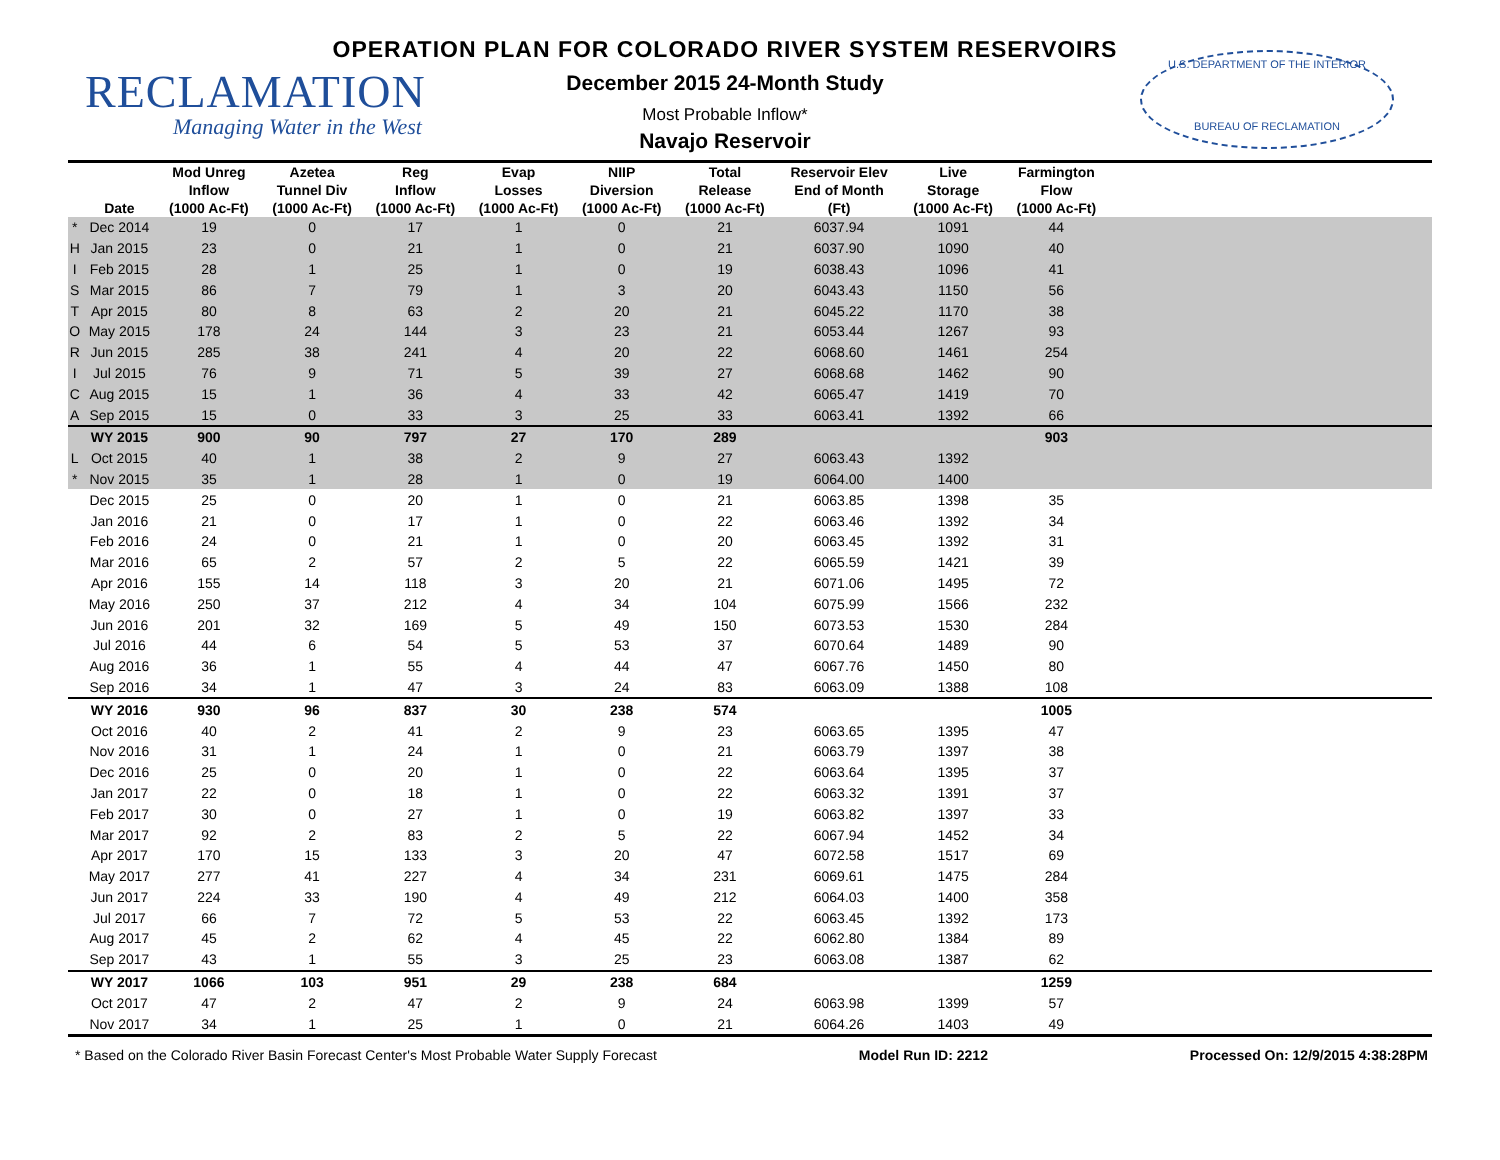RECLAMATION
Managing Water in the West
OPERATION PLAN FOR COLORADO RIVER SYSTEM RESERVOIRS
December 2015 24-Month Study
Most Probable Inflow*
Navajo Reservoir
U.S. DEPARTMENT OF THE INTERIOR
BUREAU OF RECLAMATION
| | Date | Mod Unreg Inflow (1000 Ac-Ft) | Azetea Tunnel Div (1000 Ac-Ft) | Reg Inflow (1000 Ac-Ft) | Evap Losses (1000 Ac-Ft) | NIIP Diversion (1000 Ac-Ft) | Total Release (1000 Ac-Ft) | Reservoir Elev End of Month (Ft) | Live Storage (1000 Ac-Ft) | Farmington Flow (1000 Ac-Ft) | |
| --- | --- | --- | --- | --- | --- | --- | --- | --- | --- | --- | --- |
| * | Dec 2014 | 19 | 0 | 17 | 1 | 0 | 21 | 6037.94 | 1091 | 44 | |
| H | Jan 2015 | 23 | 0 | 21 | 1 | 0 | 21 | 6037.90 | 1090 | 40 | |
| I | Feb 2015 | 28 | 1 | 25 | 1 | 0 | 19 | 6038.43 | 1096 | 41 | |
| S | Mar 2015 | 86 | 7 | 79 | 1 | 3 | 20 | 6043.43 | 1150 | 56 | |
| T | Apr 2015 | 80 | 8 | 63 | 2 | 20 | 21 | 6045.22 | 1170 | 38 | |
| O | May 2015 | 178 | 24 | 144 | 3 | 23 | 21 | 6053.44 | 1267 | 93 | |
| R | Jun 2015 | 285 | 38 | 241 | 4 | 20 | 22 | 6068.60 | 1461 | 254 | |
| I | Jul 2015 | 76 | 9 | 71 | 5 | 39 | 27 | 6068.68 | 1462 | 90 | |
| C | Aug 2015 | 15 | 1 | 36 | 4 | 33 | 42 | 6065.47 | 1419 | 70 | |
| A | Sep 2015 | 15 | 0 | 33 | 3 | 25 | 33 | 6063.41 | 1392 | 66 | |
| | WY 2015 | 900 | 90 | 797 | 27 | 170 | 289 | | | 903 | |
| L | Oct 2015 | 40 | 1 | 38 | 2 | 9 | 27 | 6063.43 | 1392 | | |
| * | Nov 2015 | 35 | 1 | 28 | 1 | 0 | 19 | 6064.00 | 1400 | | |
| | Dec 2015 | 25 | 0 | 20 | 1 | 0 | 21 | 6063.85 | 1398 | 35 | |
| | Jan 2016 | 21 | 0 | 17 | 1 | 0 | 22 | 6063.46 | 1392 | 34 | |
| | Feb 2016 | 24 | 0 | 21 | 1 | 0 | 20 | 6063.45 | 1392 | 31 | |
| | Mar 2016 | 65 | 2 | 57 | 2 | 5 | 22 | 6065.59 | 1421 | 39 | |
| | Apr 2016 | 155 | 14 | 118 | 3 | 20 | 21 | 6071.06 | 1495 | 72 | |
| | May 2016 | 250 | 37 | 212 | 4 | 34 | 104 | 6075.99 | 1566 | 232 | |
| | Jun 2016 | 201 | 32 | 169 | 5 | 49 | 150 | 6073.53 | 1530 | 284 | |
| | Jul 2016 | 44 | 6 | 54 | 5 | 53 | 37 | 6070.64 | 1489 | 90 | |
| | Aug 2016 | 36 | 1 | 55 | 4 | 44 | 47 | 6067.76 | 1450 | 80 | |
| | Sep 2016 | 34 | 1 | 47 | 3 | 24 | 83 | 6063.09 | 1388 | 108 | |
| | WY 2016 | 930 | 96 | 837 | 30 | 238 | 574 | | | 1005 | |
| | Oct 2016 | 40 | 2 | 41 | 2 | 9 | 23 | 6063.65 | 1395 | 47 | |
| | Nov 2016 | 31 | 1 | 24 | 1 | 0 | 21 | 6063.79 | 1397 | 38 | |
| | Dec 2016 | 25 | 0 | 20 | 1 | 0 | 22 | 6063.64 | 1395 | 37 | |
| | Jan 2017 | 22 | 0 | 18 | 1 | 0 | 22 | 6063.32 | 1391 | 37 | |
| | Feb 2017 | 30 | 0 | 27 | 1 | 0 | 19 | 6063.82 | 1397 | 33 | |
| | Mar 2017 | 92 | 2 | 83 | 2 | 5 | 22 | 6067.94 | 1452 | 34 | |
| | Apr 2017 | 170 | 15 | 133 | 3 | 20 | 47 | 6072.58 | 1517 | 69 | |
| | May 2017 | 277 | 41 | 227 | 4 | 34 | 231 | 6069.61 | 1475 | 284 | |
| | Jun 2017 | 224 | 33 | 190 | 4 | 49 | 212 | 6064.03 | 1400 | 358 | |
| | Jul 2017 | 66 | 7 | 72 | 5 | 53 | 22 | 6063.45 | 1392 | 173 | |
| | Aug 2017 | 45 | 2 | 62 | 4 | 45 | 22 | 6062.80 | 1384 | 89 | |
| | Sep 2017 | 43 | 1 | 55 | 3 | 25 | 23 | 6063.08 | 1387 | 62 | |
| | WY 2017 | 1066 | 103 | 951 | 29 | 238 | 684 | | | 1259 | |
| | Oct 2017 | 47 | 2 | 47 | 2 | 9 | 24 | 6063.98 | 1399 | 57 | |
| | Nov 2017 | 34 | 1 | 25 | 1 | 0 | 21 | 6064.26 | 1403 | 49 | |
* Based on the Colorado River Basin Forecast Center's Most Probable Water Supply Forecast Model Run ID: 2212 Processed On: 12/9/2015 4:38:28PM